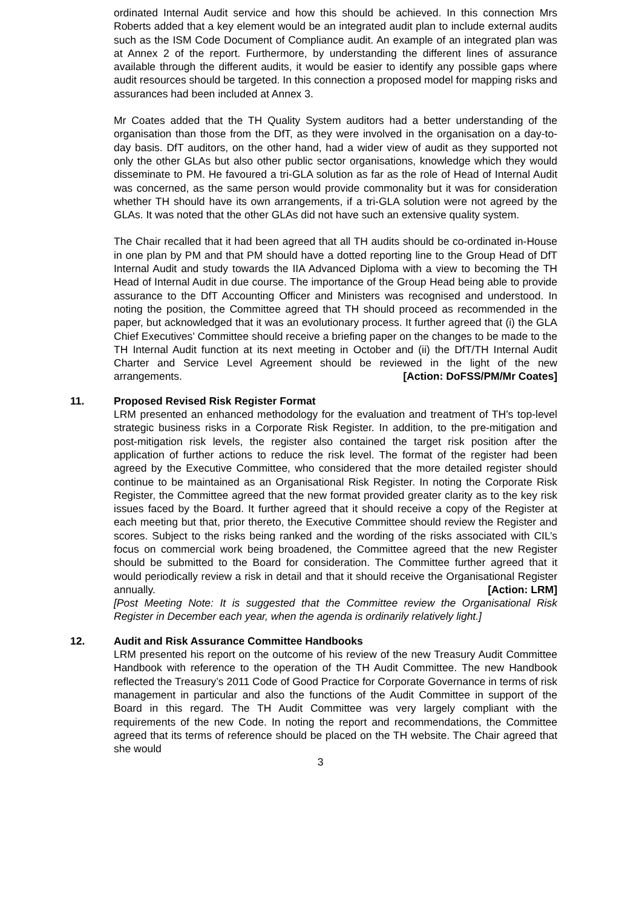ordinated Internal Audit service and how this should be achieved. In this connection Mrs Roberts added that a key element would be an integrated audit plan to include external audits such as the ISM Code Document of Compliance audit. An example of an integrated plan was at Annex 2 of the report. Furthermore, by understanding the different lines of assurance available through the different audits, it would be easier to identify any possible gaps where audit resources should be targeted. In this connection a proposed model for mapping risks and assurances had been included at Annex 3.
Mr Coates added that the TH Quality System auditors had a better understanding of the organisation than those from the DfT, as they were involved in the organisation on a day-to-day basis. DfT auditors, on the other hand, had a wider view of audit as they supported not only the other GLAs but also other public sector organisations, knowledge which they would disseminate to PM. He favoured a tri-GLA solution as far as the role of Head of Internal Audit was concerned, as the same person would provide commonality but it was for consideration whether TH should have its own arrangements, if a tri-GLA solution were not agreed by the GLAs. It was noted that the other GLAs did not have such an extensive quality system.
The Chair recalled that it had been agreed that all TH audits should be co-ordinated in-House in one plan by PM and that PM should have a dotted reporting line to the Group Head of DfT Internal Audit and study towards the IIA Advanced Diploma with a view to becoming the TH Head of Internal Audit in due course. The importance of the Group Head being able to provide assurance to the DfT Accounting Officer and Ministers was recognised and understood. In noting the position, the Committee agreed that TH should proceed as recommended in the paper, but acknowledged that it was an evolutionary process. It further agreed that (i) the GLA Chief Executives’ Committee should receive a briefing paper on the changes to be made to the TH Internal Audit function at its next meeting in October and (ii) the DfT/TH Internal Audit Charter and Service Level Agreement should be reviewed in the light of the new arrangements. [Action: DoFSS/PM/Mr Coates]
11. Proposed Revised Risk Register Format
LRM presented an enhanced methodology for the evaluation and treatment of TH’s top-level strategic business risks in a Corporate Risk Register. In addition, to the pre-mitigation and post-mitigation risk levels, the register also contained the target risk position after the application of further actions to reduce the risk level. The format of the register had been agreed by the Executive Committee, who considered that the more detailed register should continue to be maintained as an Organisational Risk Register. In noting the Corporate Risk Register, the Committee agreed that the new format provided greater clarity as to the key risk issues faced by the Board. It further agreed that it should receive a copy of the Register at each meeting but that, prior thereto, the Executive Committee should review the Register and scores. Subject to the risks being ranked and the wording of the risks associated with CIL’s focus on commercial work being broadened, the Committee agreed that the new Register should be submitted to the Board for consideration. The Committee further agreed that it would periodically review a risk in detail and that it should receive the Organisational Register annually. [Action: LRM]
[Post Meeting Note: It is suggested that the Committee review the Organisational Risk Register in December each year, when the agenda is ordinarily relatively light.]
12. Audit and Risk Assurance Committee Handbooks
LRM presented his report on the outcome of his review of the new Treasury Audit Committee Handbook with reference to the operation of the TH Audit Committee. The new Handbook reflected the Treasury’s 2011 Code of Good Practice for Corporate Governance in terms of risk management in particular and also the functions of the Audit Committee in support of the Board in this regard. The TH Audit Committee was very largely compliant with the requirements of the new Code. In noting the report and recommendations, the Committee agreed that its terms of reference should be placed on the TH website. The Chair agreed that she would
3